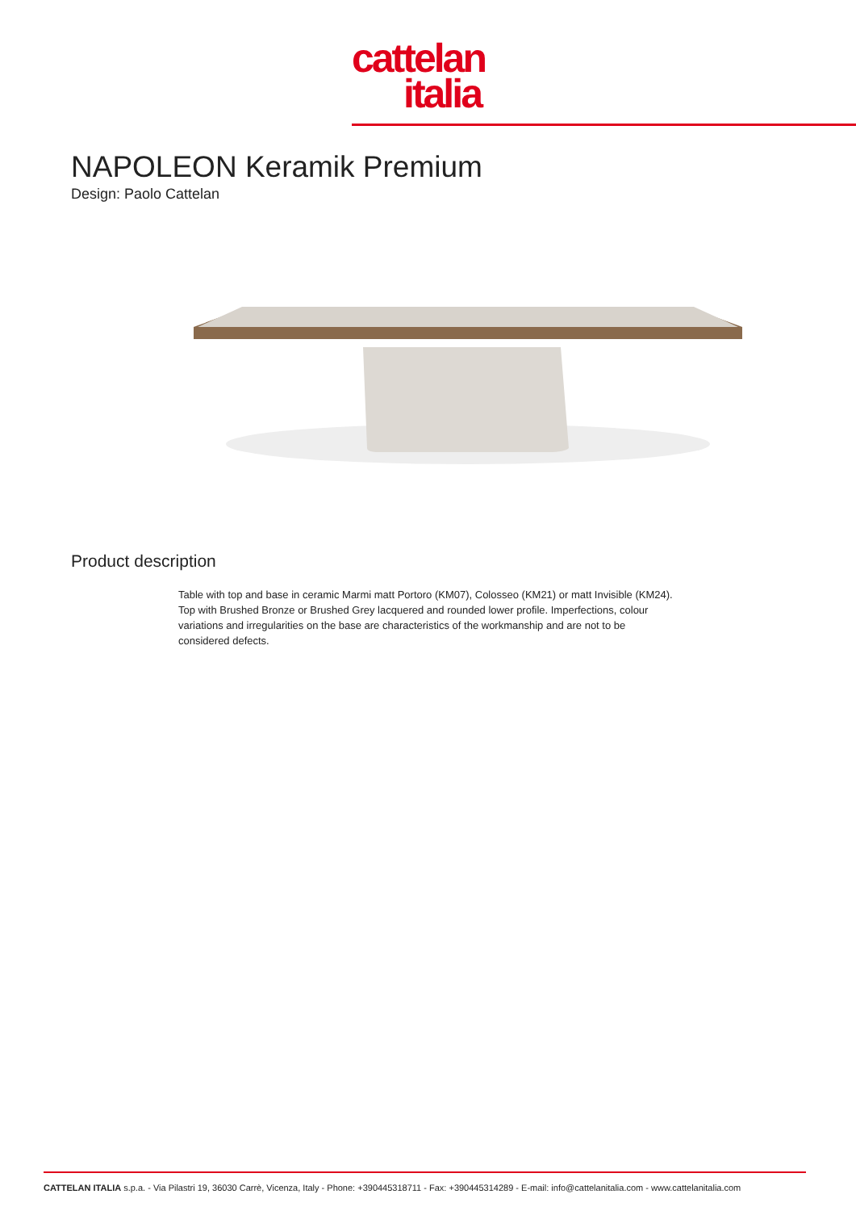cattelan
italia
NAPOLEON Keramik Premium
Design: Paolo Cattelan
Product description
Table with top and base in ceramic Marmi matt Portoro (KM07), Colosseo (KM21) or matt Invisible (KM24). Top with Brushed Bronze or Brushed Grey lacquered and rounded lower profile. Imperfections, colour variations and irregularities on the base are characteristics of the workmanship and are not to be considered defects.
CATTELAN ITALIA s.p.a. - Via Pilastri 19, 36030 Carrè, Vicenza, Italy - Phone: +390445318711 - Fax: +390445314289 - E-mail: info@cattelanitalia.com - www.cattelanitalia.com